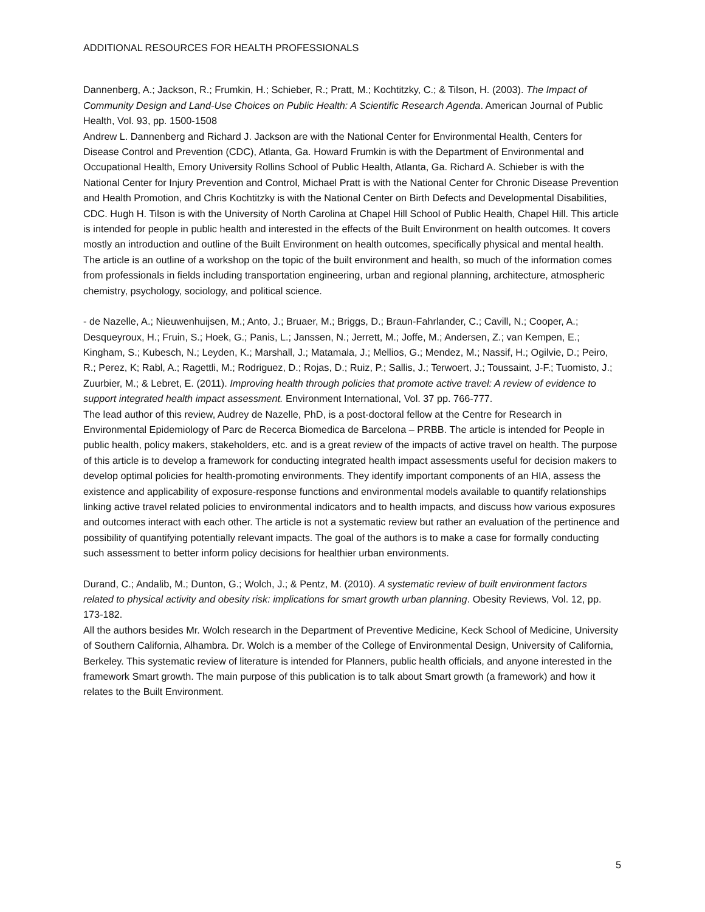ADDITIONAL RESOURCES FOR HEALTH PROFESSIONALS
Dannenberg, A.; Jackson, R.; Frumkin, H.; Schieber, R.; Pratt, M.; Kochtitzky, C.; & Tilson, H. (2003). The Impact of Community Design and Land-Use Choices on Public Health: A Scientific Research Agenda. American Journal of Public Health, Vol. 93, pp. 1500-1508
Andrew L. Dannenberg and Richard J. Jackson are with the National Center for Environmental Health, Centers for Disease Control and Prevention (CDC), Atlanta, Ga. Howard Frumkin is with the Department of Environmental and Occupational Health, Emory University Rollins School of Public Health, Atlanta, Ga. Richard A. Schieber is with the National Center for Injury Prevention and Control, Michael Pratt is with the National Center for Chronic Disease Prevention and Health Promotion, and Chris Kochtitzky is with the National Center on Birth Defects and Developmental Disabilities, CDC. Hugh H. Tilson is with the University of North Carolina at Chapel Hill School of Public Health, Chapel Hill. This article is intended for people in public health and interested in the effects of the Built Environment on health outcomes. It covers mostly an introduction and outline of the Built Environment on health outcomes, specifically physical and mental health. The article is an outline of a workshop on the topic of the built environment and health, so much of the information comes from professionals in fields including transportation engineering, urban and regional planning, architecture, atmospheric chemistry, psychology, sociology, and political science.
- de Nazelle, A.; Nieuwenhuijsen, M.; Anto, J.; Bruaer, M.; Briggs, D.; Braun-Fahrlander, C.; Cavill, N.; Cooper, A.; Desqueyroux, H.; Fruin, S.; Hoek, G.; Panis, L.; Janssen, N.; Jerrett, M.; Joffe, M.; Andersen, Z.; van Kempen, E.; Kingham, S.; Kubesch, N.; Leyden, K.; Marshall, J.; Matamala, J.; Mellios, G.; Mendez, M.; Nassif, H.; Ogilvie, D.; Peiro, R.; Perez, K; Rabl, A.; Ragettli, M.; Rodriguez, D.; Rojas, D.; Ruiz, P.; Sallis, J.; Terwoert, J.; Toussaint, J-F.; Tuomisto, J.; Zuurbier, M.; & Lebret, E. (2011). Improving health through policies that promote active travel: A review of evidence to support integrated health impact assessment. Environment International, Vol. 37 pp. 766-777.
The lead author of this review, Audrey de Nazelle, PhD, is a post-doctoral fellow at the Centre for Research in Environmental Epidemiology of Parc de Recerca Biomedica de Barcelona – PRBB. The article is intended for People in public health, policy makers, stakeholders, etc. and is a great review of the impacts of active travel on health. The purpose of this article is to develop a framework for conducting integrated health impact assessments useful for decision makers to develop optimal policies for health-promoting environments. They identify important components of an HIA, assess the existence and applicability of exposure-response functions and environmental models available to quantify relationships linking active travel related policies to environmental indicators and to health impacts, and discuss how various exposures and outcomes interact with each other. The article is not a systematic review but rather an evaluation of the pertinence and possibility of quantifying potentially relevant impacts. The goal of the authors is to make a case for formally conducting such assessment to better inform policy decisions for healthier urban environments.
Durand, C.; Andalib, M.; Dunton, G.; Wolch, J.; & Pentz, M. (2010). A systematic review of built environment factors related to physical activity and obesity risk: implications for smart growth urban planning. Obesity Reviews, Vol. 12, pp. 173-182.
All the authors besides Mr. Wolch research in the Department of Preventive Medicine, Keck School of Medicine, University of Southern California, Alhambra. Dr. Wolch is a member of the College of Environmental Design, University of California, Berkeley. This systematic review of literature is intended for Planners, public health officials, and anyone interested in the framework Smart growth. The main purpose of this publication is to talk about Smart growth (a framework) and how it relates to the Built Environment.
5